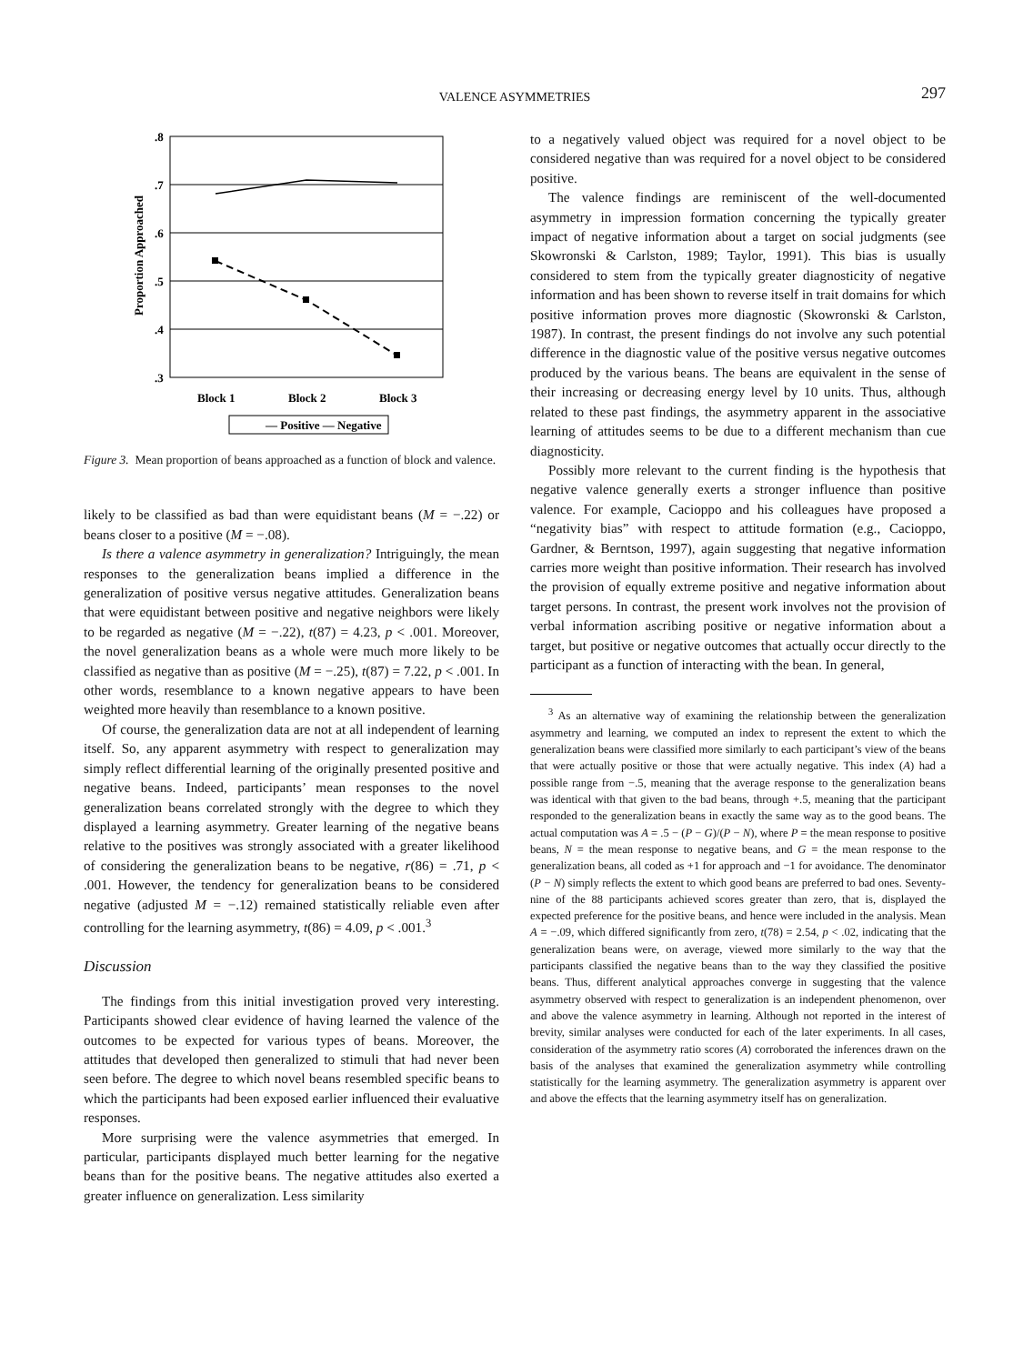VALENCE ASYMMETRIES
297
.8
.7
.6
.5
.4
.3
Proportion Approached
Block 1
Block 2
Block 3
— Positive — Negative
Figure 3. Mean proportion of beans approached as a function of block and valence.
likely to be classified as bad than were equidistant beans (M = −.22) or beans closer to a positive (M = −.08).
Is there a valence asymmetry in generalization? Intriguingly, the mean responses to the generalization beans implied a difference in the generalization of positive versus negative attitudes. Generalization beans that were equidistant between positive and negative neighbors were likely to be regarded as negative (M = −.22), t(87) = 4.23, p < .001. Moreover, the novel generalization beans as a whole were much more likely to be classified as negative than as positive (M = −.25), t(87) = 7.22, p < .001. In other words, resemblance to a known negative appears to have been weighted more heavily than resemblance to a known positive.
Of course, the generalization data are not at all independent of learning itself. So, any apparent asymmetry with respect to generalization may simply reflect differential learning of the originally presented positive and negative beans. Indeed, participants’ mean responses to the novel generalization beans correlated strongly with the degree to which they displayed a learning asymmetry. Greater learning of the negative beans relative to the positives was strongly associated with a greater likelihood of considering the generalization beans to be negative, r(86) = .71, p < .001. However, the tendency for generalization beans to be considered negative (adjusted M = −.12) remained statistically reliable even after controlling for the learning asymmetry, t(86) = 4.09, p < .001.<sup>3</sup>
Discussion
The findings from this initial investigation proved very interesting. Participants showed clear evidence of having learned the valence of the outcomes to be expected for various types of beans. Moreover, the attitudes that developed then generalized to stimuli that had never been seen before. The degree to which novel beans resembled specific beans to which the participants had been exposed earlier influenced their evaluative responses.
More surprising were the valence asymmetries that emerged. In particular, participants displayed much better learning for the negative beans than for the positive beans. The negative attitudes also exerted a greater influence on generalization. Less similarity
to a negatively valued object was required for a novel object to be considered negative than was required for a novel object to be considered positive.
The valence findings are reminiscent of the well-documented asymmetry in impression formation concerning the typically greater impact of negative information about a target on social judgments (see Skowronski & Carlston, 1989; Taylor, 1991). This bias is usually considered to stem from the typically greater diagnosticity of negative information and has been shown to reverse itself in trait domains for which positive information proves more diagnostic (Skowronski & Carlston, 1987). In contrast, the present findings do not involve any such potential difference in the diagnostic value of the positive versus negative outcomes produced by the various beans. The beans are equivalent in the sense of their increasing or decreasing energy level by 10 units. Thus, although related to these past findings, the asymmetry apparent in the associative learning of attitudes seems to be due to a different mechanism than cue diagnosticity.
Possibly more relevant to the current finding is the hypothesis that negative valence generally exerts a stronger influence than positive valence. For example, Cacioppo and his colleagues have proposed a “negativity bias” with respect to attitude formation (e.g., Cacioppo, Gardner, & Berntson, 1997), again suggesting that negative information carries more weight than positive information. Their research has involved the provision of equally extreme positive and negative information about target persons. In contrast, the present work involves not the provision of verbal information ascribing positive or negative information about a target, but positive or negative outcomes that actually occur directly to the participant as a function of interacting with the bean. In general,
<sup>3</sup> As an alternative way of examining the relationship between the generalization asymmetry and learning, we computed an index to represent the extent to which the generalization beans were classified more similarly to each participant’s view of the beans that were actually positive or those that were actually negative. This index (A) had a possible range from −.5, meaning that the average response to the generalization beans was identical with that given to the bad beans, through +.5, meaning that the participant responded to the generalization beans in exactly the same way as to the good beans. The actual computation was A = .5 − (P − G)/(P − N), where P = the mean response to positive beans, N = the mean response to negative beans, and G = the mean response to the generalization beans, all coded as +1 for approach and −1 for avoidance. The denominator (P − N) simply reflects the extent to which good beans are preferred to bad ones. Seventy-nine of the 88 participants achieved scores greater than zero, that is, displayed the expected preference for the positive beans, and hence were included in the analysis. Mean A = −.09, which differed significantly from zero, t(78) = 2.54, p < .02, indicating that the generalization beans were, on average, viewed more similarly to the way that the participants classified the negative beans than to the way they classified the positive beans. Thus, different analytical approaches converge in suggesting that the valence asymmetry observed with respect to generalization is an independent phenomenon, over and above the valence asymmetry in learning. Although not reported in the interest of brevity, similar analyses were conducted for each of the later experiments. In all cases, consideration of the asymmetry ratio scores (A) corroborated the inferences drawn on the basis of the analyses that examined the generalization asymmetry while controlling statistically for the learning asymmetry. The generalization asymmetry is apparent over and above the effects that the learning asymmetry itself has on generalization.